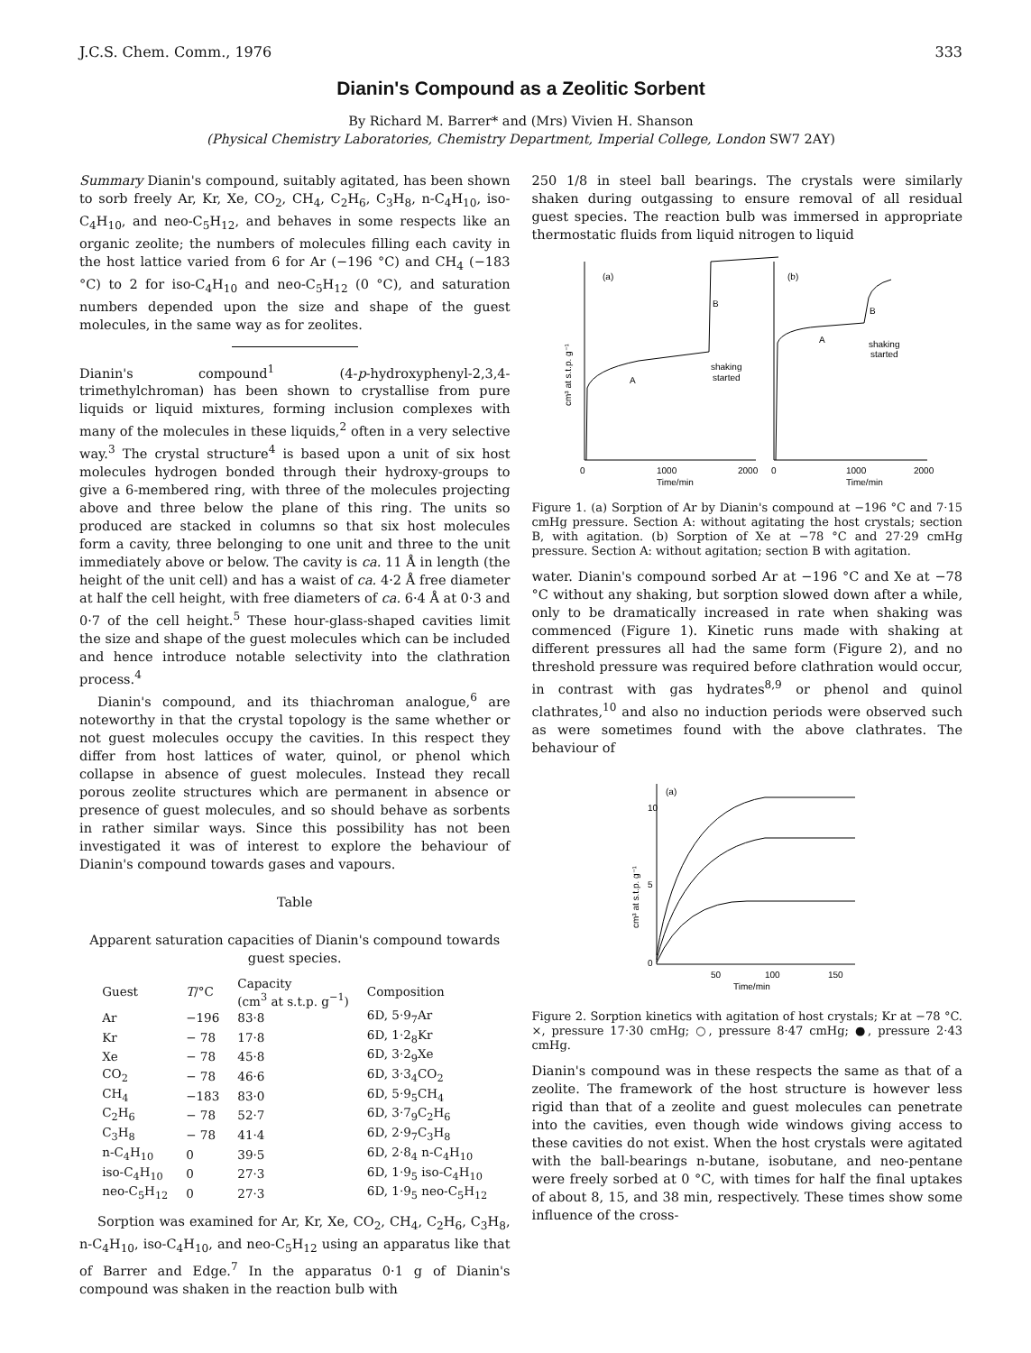J.C.S. Chem. Comm., 1976 333
Dianin's Compound as a Zeolitic Sorbent
By Richard M. Barrer* and (Mrs) Vivien H. Shanson
(Physical Chemistry Laboratories, Chemistry Department, Imperial College, London SW7 2AY)
Summary Dianin's compound, suitably agitated, has been shown to sorb freely Ar, Kr, Xe, CO<sub>2</sub>, CH<sub>4</sub>, C<sub>2</sub>H<sub>6</sub>, C<sub>3</sub>H<sub>8</sub>, n-C<sub>4</sub>H<sub>10</sub>, iso-C<sub>4</sub>H<sub>10</sub>, and neo-C<sub>5</sub>H<sub>12</sub>, and behaves in some respects like an organic zeolite; the numbers of molecules filling each cavity in the host lattice varied from 6 for Ar (−196 °C) and CH<sub>4</sub> (−183 °C) to 2 for iso-C<sub>4</sub>H<sub>10</sub> and neo-C<sub>5</sub>H<sub>12</sub> (0 °C), and saturation numbers depended upon the size and shape of the guest molecules, in the same way as for zeolites.
Dianin's compound<sup>1</sup> (4-p-hydroxyphenyl-2,3,4-trimethylchroman) has been shown to crystallise from pure liquids or liquid mixtures, forming inclusion complexes with many of the molecules in these liquids,<sup>2</sup> often in a very selective way.<sup>3</sup> The crystal structure<sup>4</sup> is based upon a unit of six host molecules hydrogen bonded through their hydroxy-groups to give a 6-membered ring, with three of the molecules projecting above and three below the plane of this ring. The units so produced are stacked in columns so that six host molecules form a cavity, three belonging to one unit and three to the unit immediately above or below. The cavity is ca. 11 Å in length (the height of the unit cell) and has a waist of ca. 4·2 Å free diameter at half the cell height, with free diameters of ca. 6·4 Å at 0·3 and 0·7 of the cell height.<sup>5</sup> These hour-glass-shaped cavities limit the size and shape of the guest molecules which can be included and hence introduce notable selectivity into the clathration process.<sup>4</sup>
Dianin's compound, and its thiachroman analogue,<sup>6</sup> are noteworthy in that the crystal topology is the same whether or not guest molecules occupy the cavities. In this respect they differ from host lattices of water, quinol, or phenol which collapse in absence of guest molecules. Instead they recall porous zeolite structures which are permanent in absence or presence of guest molecules, and so should behave as sorbents in rather similar ways. Since this possibility has not been investigated it was of interest to explore the behaviour of Dianin's compound towards gases and vapours.
Table
Apparent saturation capacities of Dianin's compound towards guest species.
| Guest | T /°C | Capacity (cm<sup>3</sup> at s.t.p. g<sup>−1</sup>) | Composition |
| --- | --- | --- | --- |
| Ar | −196 | 83·8 | 6D, 5·9<sub>7</sub>Ar |
| Kr | − 78 | 17·8 | 6D, 1·2<sub>8</sub>Kr |
| Xe | − 78 | 45·8 | 6D, 3·2<sub>9</sub>Xe |
| CO<sub>2</sub> | − 78 | 46·6 | 6D, 3·3<sub>4</sub>CO<sub>2</sub> |
| CH<sub>4</sub> | −183 | 83·0 | 6D, 5·9<sub>5</sub>CH<sub>4</sub> |
| C<sub>2</sub>H<sub>6</sub> | − 78 | 52·7 | 6D, 3·7<sub>9</sub>C<sub>2</sub>H<sub>6</sub> |
| C<sub>3</sub>H<sub>8</sub> | − 78 | 41·4 | 6D, 2·9<sub>7</sub>C<sub>3</sub>H<sub>8</sub> |
| n-C<sub>4</sub>H<sub>10</sub> | 0 | 39·5 | 6D, 2·8<sub>4</sub> n-C<sub>4</sub>H<sub>10</sub> |
| iso-C<sub>4</sub>H<sub>10</sub> | 0 | 27·3 | 6D, 1·9<sub>5</sub> iso-C<sub>4</sub>H<sub>10</sub> |
| neo-C<sub>5</sub>H<sub>12</sub> | 0 | 27·3 | 6D, 1·9<sub>5</sub> neo-C<sub>5</sub>H<sub>12</sub> |
Sorption was examined for Ar, Kr, Xe, CO<sub>2</sub>, CH<sub>4</sub>, C<sub>2</sub>H<sub>6</sub>, C<sub>3</sub>H<sub>8</sub>, n-C<sub>4</sub>H<sub>10</sub>, iso-C<sub>4</sub>H<sub>10</sub>, and neo-C<sub>5</sub>H<sub>12</sub> using an apparatus like that of Barrer and Edge.<sup>7</sup> In the apparatus 0·1 g of Dianin's compound was shaken in the reaction bulb with
250 1/8 in steel ball bearings. The crystals were similarly shaken during outgassing to ensure removal of all residual guest species. The reaction bulb was immersed in appropriate thermostatic fluids from liquid nitrogen to liquid
(a)
0
1000
2000
Time/min
A
B
shaking
started
cm³ at s.t.p. g⁻¹
(b)
0
1000
2000
Time/min
A
B
shaking
started
Figure 1. (a) Sorption of Ar by Dianin's compound at −196 °C and 7·15 cmHg pressure. Section A: without agitating the host crystals; section B, with agitation. (b) Sorption of Xe at −78 °C and 27·29 cmHg pressure. Section A: without agitation; section B with agitation.
water. Dianin's compound sorbed Ar at −196 °C and Xe at −78 °C without any shaking, but sorption slowed down after a while, only to be dramatically increased in rate when shaking was commenced (Figure 1). Kinetic runs made with shaking at different pressures all had the same form (Figure 2), and no threshold pressure was required before clathration would occur, in contrast with gas hydrates<sup>8,9</sup> or phenol and quinol clathrates,<sup>10</sup> and also no induction periods were observed such as were sometimes found with the above clathrates. The behaviour of
(a)
0
10
5
50
100
150
Time/min
cm³ at s.t.p. g⁻¹
Figure 2. Sorption kinetics with agitation of host crystals; Kr at −78 °C. ×, pressure 17·30 cmHg; ○, pressure 8·47 cmHg; ●, pressure 2·43 cmHg.
Dianin's compound was in these respects the same as that of a zeolite. The framework of the host structure is however less rigid than that of a zeolite and guest molecules can penetrate into the cavities, even though wide windows giving access to these cavities do not exist. When the host crystals were agitated with the ball-bearings n-butane, isobutane, and neo-pentane were freely sorbed at 0 °C, with times for half the final uptakes of about 8, 15, and 38 min, respectively. These times show some influence of the cross-